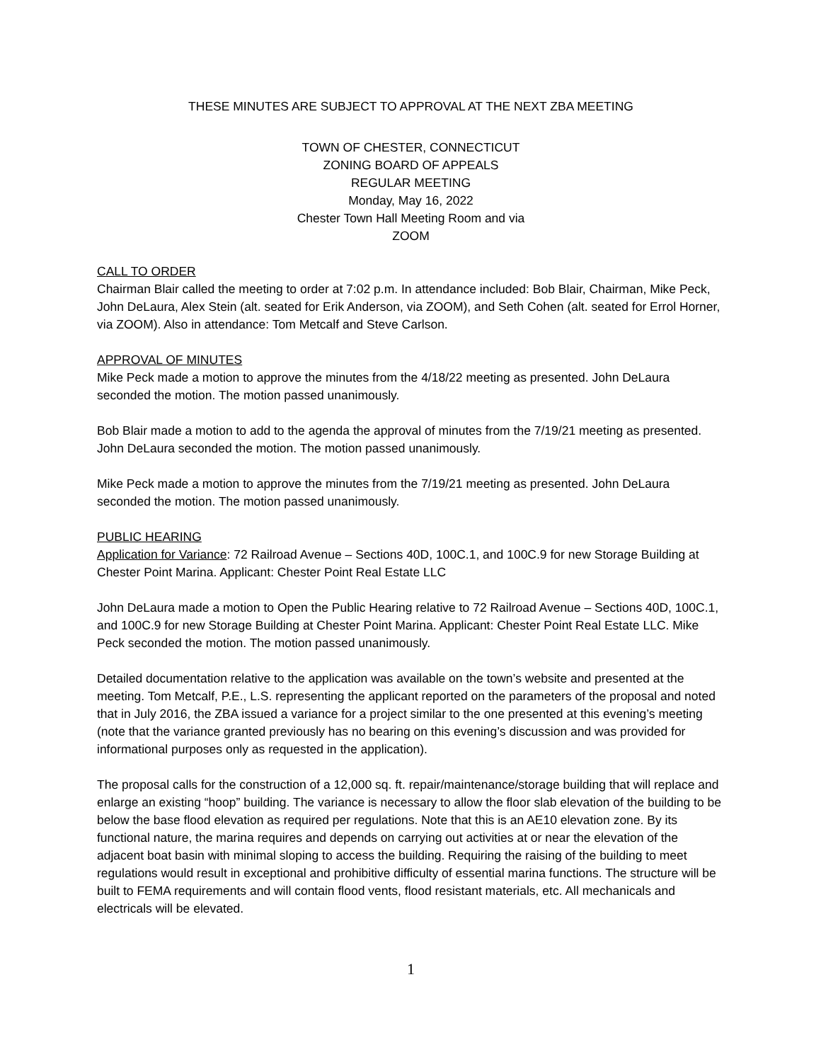THESE MINUTES ARE SUBJECT TO APPROVAL AT THE NEXT ZBA MEETING
TOWN OF CHESTER, CONNECTICUT
ZONING BOARD OF APPEALS
REGULAR MEETING
Monday, May 16, 2022
Chester Town Hall Meeting Room and via
ZOOM
CALL TO ORDER
Chairman Blair called the meeting to order at 7:02 p.m. In attendance included: Bob Blair, Chairman, Mike Peck, John DeLaura, Alex Stein (alt. seated for Erik Anderson, via ZOOM), and Seth Cohen (alt. seated for Errol Horner, via ZOOM). Also in attendance: Tom Metcalf and Steve Carlson.
APPROVAL OF MINUTES
Mike Peck made a motion to approve the minutes from the 4/18/22 meeting as presented. John DeLaura seconded the motion. The motion passed unanimously.
Bob Blair made a motion to add to the agenda the approval of minutes from the 7/19/21 meeting as presented. John DeLaura seconded the motion. The motion passed unanimously.
Mike Peck made a motion to approve the minutes from the 7/19/21 meeting as presented. John DeLaura seconded the motion. The motion passed unanimously.
PUBLIC HEARING
Application for Variance: 72 Railroad Avenue – Sections 40D, 100C.1, and 100C.9 for new Storage Building at Chester Point Marina. Applicant: Chester Point Real Estate LLC
John DeLaura made a motion to Open the Public Hearing relative to 72 Railroad Avenue – Sections 40D, 100C.1, and 100C.9 for new Storage Building at Chester Point Marina. Applicant: Chester Point Real Estate LLC. Mike Peck seconded the motion. The motion passed unanimously.
Detailed documentation relative to the application was available on the town’s website and presented at the meeting. Tom Metcalf, P.E., L.S. representing the applicant reported on the parameters of the proposal and noted that in July 2016, the ZBA issued a variance for a project similar to the one presented at this evening’s meeting (note that the variance granted previously has no bearing on this evening’s discussion and was provided for informational purposes only as requested in the application).
The proposal calls for the construction of a 12,000 sq. ft. repair/maintenance/storage building that will replace and enlarge an existing “hoop” building. The variance is necessary to allow the floor slab elevation of the building to be below the base flood elevation as required per regulations. Note that this is an AE10 elevation zone. By its functional nature, the marina requires and depends on carrying out activities at or near the elevation of the adjacent boat basin with minimal sloping to access the building. Requiring the raising of the building to meet regulations would result in exceptional and prohibitive difficulty of essential marina functions. The structure will be built to FEMA requirements and will contain flood vents, flood resistant materials, etc. All mechanicals and electricals will be elevated.
1